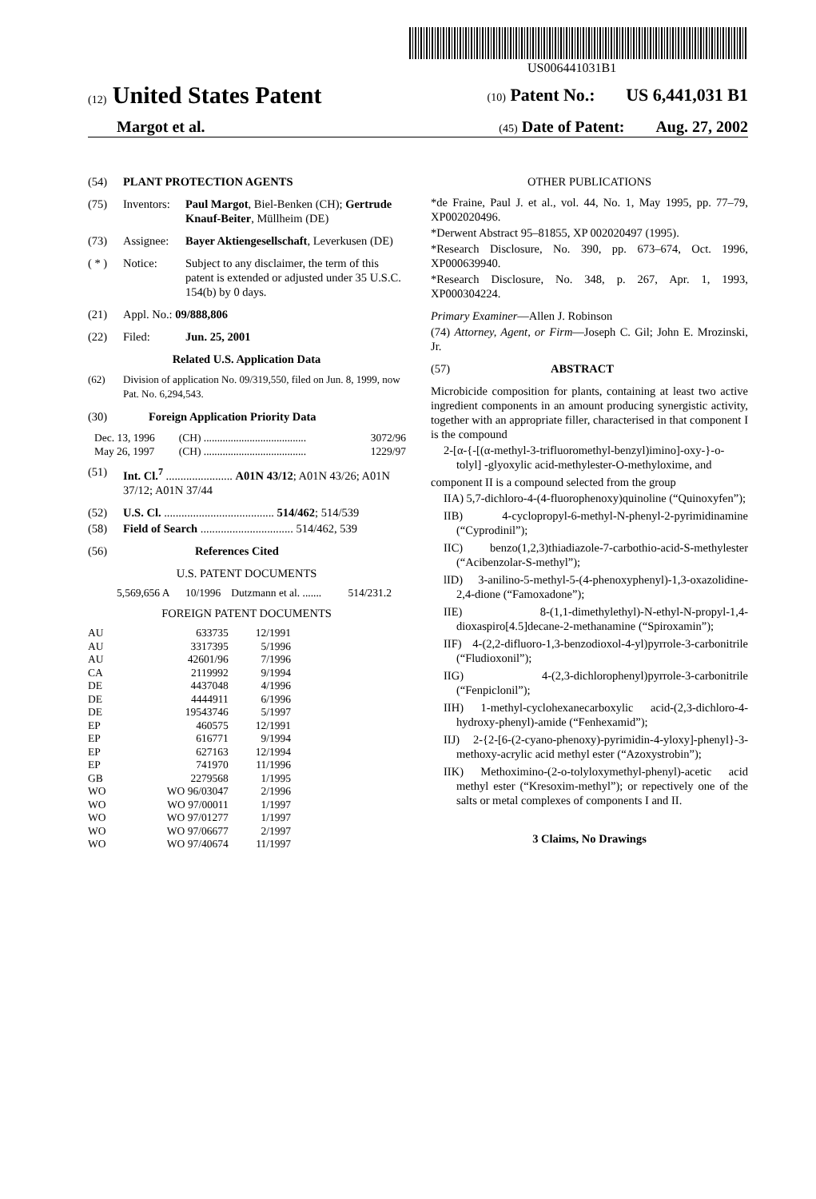US006441031B1
(12) United States Patent (10) Patent No.: US 6,441,031 B1
Margot et al. (45) Date of Patent: Aug. 27, 2002
(54) PLANT PROTECTION AGENTS
(75) Inventors: Paul Margot, Biel-Benken (CH); Gertrude Knauf-Beiter, Müllheim (DE)
(73) Assignee: Bayer Aktiengesellschaft, Leverkusen (DE)
( * ) Notice: Subject to any disclaimer, the term of this patent is extended or adjusted under 35 U.S.C. 154(b) by 0 days.
(21) Appl. No.: 09/888,806
(22) Filed: Jun. 25, 2001
Related U.S. Application Data
(62) Division of application No. 09/319,550, filed on Jun. 8, 1999, now Pat. No. 6,294,543.
(30) Foreign Application Priority Data
| Dec. 13, 1996 | (CH) ...................................... | 3072/96 |
| May 26, 1997 | (CH) ...................................... | 1229/97 |
(51) Int. Cl.<sup>7</sup> ....................... A01N 43/12; A01N 43/26; A01N 37/12; A01N 37/44
(52) U.S. Cl. ...................................... 514/462; 514/539
(58) Field of Search ................................ 514/462, 539
(56) References Cited
U.S. PATENT DOCUMENTS
| 5,569,656 A | 10/1996 | Dutzmann et al. ....... | 514/231.2 |
FOREIGN PATENT DOCUMENTS
| AU | 633735 | 12/1991 |
| AU | 3317395 | 5/1996 |
| AU | 42601/96 | 7/1996 |
| CA | 2119992 | 9/1994 |
| DE | 4437048 | 4/1996 |
| DE | 4444911 | 6/1996 |
| DE | 19543746 | 5/1997 |
| EP | 460575 | 12/1991 |
| EP | 616771 | 9/1994 |
| EP | 627163 | 12/1994 |
| EP | 741970 | 11/1996 |
| GB | 2279568 | 1/1995 |
| WO | WO 96/03047 | 2/1996 |
| WO | WO 97/00011 | 1/1997 |
| WO | WO 97/01277 | 1/1997 |
| WO | WO 97/06677 | 2/1997 |
| WO | WO 97/40674 | 11/1997 |
OTHER PUBLICATIONS
*de Fraine, Paul J. et al., vol. 44, No. 1, May 1995, pp. 77–79, XP002020496.
*Derwent Abstract 95–81855, XP 002020497 (1995).
*Research Disclosure, No. 390, pp. 673–674, Oct. 1996, XP000639940.
*Research Disclosure, No. 348, p. 267, Apr. 1, 1993, XP000304224.
Primary Examiner—Allen J. Robinson
(74) Attorney, Agent, or Firm—Joseph C. Gil; John E. Mrozinski, Jr.
(57) ABSTRACT
Microbicide composition for plants, containing at least two active ingredient components in an amount producing synergistic activity, together with an appropriate filler, characterised in that component I is the compound
2-[α-{-[(α-methyl-3-trifluoromethyl-benzyl)imino]-oxy-}-o-tolyl] -glyoxylic acid-methylester-O-methyloxime, and
component II is a compound selected from the group
IIA) 5,7-dichloro-4-(4-fluorophenoxy)quinoline (“Quinoxyfen”);
IIB) 4-cyclopropyl-6-methyl-N-phenyl-2-pyrimidinamine (“Cyprodinil”);
IIC) benzo(1,2,3)thiadiazole-7-carbothio-acid-S-methylester (“Acibenzolar-S-methyl”);
lID) 3-anilino-5-methyl-5-(4-phenoxyphenyl)-1,3-oxazolidine-2,4-dione (“Famoxadone”);
IIE) 8-(1,1-dimethylethyl)-N-ethyl-N-propyl-1,4-dioxaspiro[4.5]decane-2-methanamine (“Spiroxamin”);
IIF) 4-(2,2-difluoro-1,3-benzodioxol-4-yl)pyrrole-3-carbonitrile (“Fludioxonil”);
IIG) 4-(2,3-dichlorophenyl)pyrrole-3-carbonitrile (“Fenpiclonil”);
IIH) 1-methyl-cyclohexanecarboxylic acid-(2,3-dichloro-4-hydroxy-phenyl)-amide (“Fenhexamid”);
IIJ) 2-{2-[6-(2-cyano-phenoxy)-pyrimidin-4-yloxy]-phenyl}-3-methoxy-acrylic acid methyl ester (“Azoxystrobin”);
IIK) Methoximino-(2-o-tolyloxymethyl-phenyl)-acetic acid methyl ester (“Kresoxim-methyl”); or repectively one of the salts or metal complexes of components I and II.
3 Claims, No Drawings